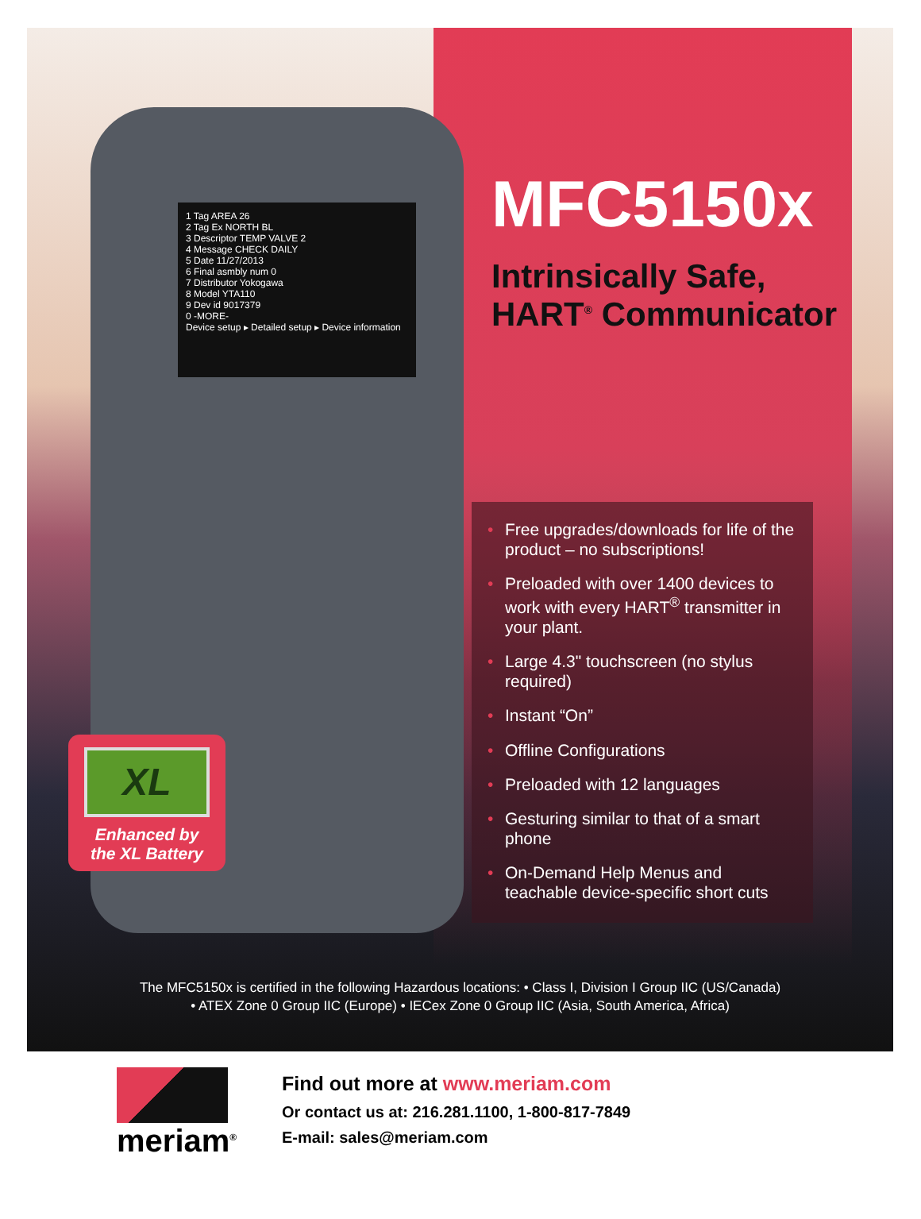1 Tag AREA 26
2 Tag Ex NORTH BL
3 Descriptor TEMP VALVE 2
4 Message CHECK DAILY
5 Date 11/27/2013
6 Final asmbly num 0
7 Distributor Yokogawa
8 Model YTA110
9 Dev id 9017379
0 -MORE-
Device setup ▸ Detailed setup ▸ Device information
MFC5150x
Intrinsically Safe,
HART<sup>®</sup> Communicator
• Free upgrades/downloads for life of the product – no subscriptions!
• Preloaded with over 1400 devices to work with every HART<sup>®</sup> transmitter in your plant.
• Large 4.3" touchscreen (no stylus required)
• Instant “On”
• Offline Configurations
• Preloaded with 12 languages
• Gesturing similar to that of a smart phone
• On-Demand Help Menus and teachable device-specific short cuts
XL
Enhanced by
the XL Battery
The MFC5150x is certified in the following Hazardous locations: • Class I, Division I Group IIC (US/Canada)
• ATEX Zone 0 Group IIC (Europe) • IECex Zone 0 Group IIC (Asia, South America, Africa)
meriam<sup>®</sup>
Find out more at www.meriam.com
Or contact us at: 216.281.1100, 1-800-817-7849
E-mail: sales@meriam.com